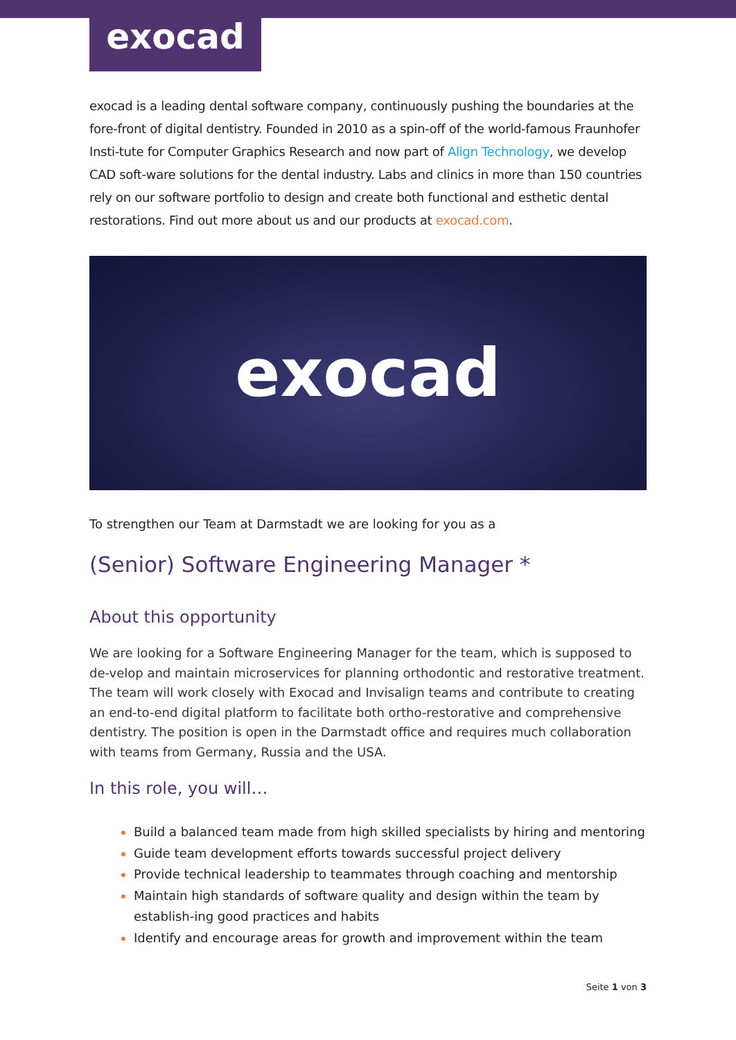exocad
exocad is a leading dental software company, continuously pushing the boundaries at the fore-front of digital dentistry. Founded in 2010 as a spin-off of the world-famous Fraunhofer Insti-tute for Computer Graphics Research and now part of Align Technology, we develop CAD soft-ware solutions for the dental industry. Labs and clinics in more than 150 countries rely on our software portfolio to design and create both functional and esthetic dental restorations. Find out more about us and our products at exocad.com.
exocad
To strengthen our Team at Darmstadt we are looking for you as a
(Senior) Software Engineering Manager *
About this opportunity
We are looking for a Software Engineering Manager for the team, which is supposed to de-velop and maintain microservices for planning orthodontic and restorative treatment. The team will work closely with Exocad and Invisalign teams and contribute to creating an end-to-end digital platform to facilitate both ortho-restorative and comprehensive dentistry. The position is open in the Darmstadt office and requires much collaboration with teams from Germany, Russia and the USA.
In this role, you will…
Build a balanced team made from high skilled specialists by hiring and mentoring
Guide team development efforts towards successful project delivery
Provide technical leadership to teammates through coaching and mentorship
Maintain high standards of software quality and design within the team by establish-ing good practices and habits
Identify and encourage areas for growth and improvement within the team
Seite 1 von 3